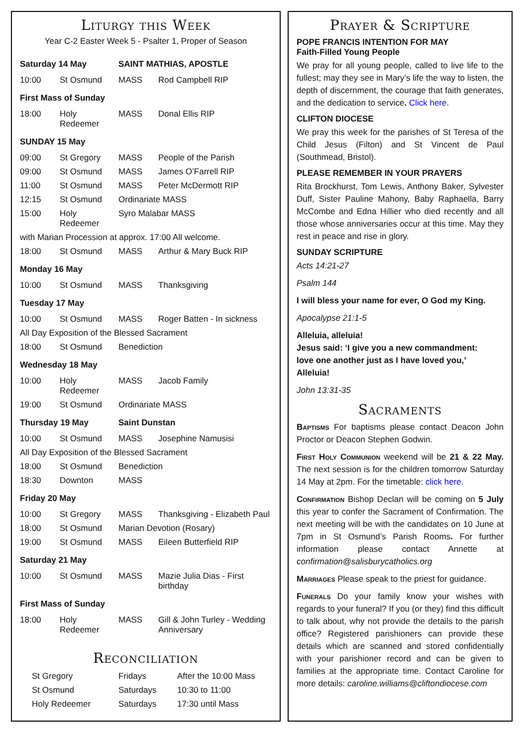Liturgy this Week
Year C-2 Easter Week 5 - Psalter 1, Proper of Season
| Saturday 14 May | | SAINT MATHIAS, APOSTLE | |
| 10:00 | St Osmund | MASS | Rod Campbell RIP |
| First Mass of Sunday | | | |
| 18:00 | Holy Redeemer | MASS | Donal Ellis RIP |
| SUNDAY 15 May | | | |
| 09:00 | St Gregory | MASS | People of the Parish |
| 09:00 | St Osmund | MASS | James O’Farrell RIP |
| 11:00 | St Osmund | MASS | Peter McDermott RIP |
| 12:15 | St Osmund | Ordinariate MASS | |
| 15:00 | Holy Redeemer | Syro Malabar MASS | |
| with Marian Procession at approx. 17:00 All welcome. | | | |
| 18:00 | St Osmund | MASS | Arthur & Mary Buck RIP |
| Monday 16 May | | | |
| 10:00 | St Osmund | MASS | Thanksgiving |
| Tuesday 17 May | | | |
| 10:00 | St Osmund | MASS | Roger Batten - In sickness |
| All Day Exposition of the Blessed Sacrament | | | |
| 18:00 | St Osmund | Benediction | |
| Wednesday 18 May | | | |
| 10:00 | Holy Redeemer | MASS | Jacob Family |
| 19:00 | St Osmund | Ordinariate MASS | |
| Thursday 19 May | | Saint Dunstan | |
| 10:00 | St Osmund | MASS | Josephine Namusisi |
| All Day Exposition of the Blessed Sacrament | | | |
| 18:00 | St Osmund | Benediction | |
| 18:30 | Downton | MASS | |
| Friday 20 May | | | |
| 10:00 | St Gregory | MASS | Thanksgiving - Elizabeth Paul |
| 18:00 | St Osmund | Marian Devotion (Rosary) | |
| 19:00 | St Osmund | MASS | Eileen Butterfield RIP |
| Saturday 21 May | | | |
| 10:00 | St Osmund | MASS | Mazie Julia Dias - First birthday |
| First Mass of Sunday | | | |
| 18:00 | Holy Redeemer | MASS | Gill & John Turley - Wedding Anniversary |
Reconciliation
| St Gregory | Fridays | After the 10:00 Mass |
| St Osmund | Saturdays | 10:30 to 11:00 |
| Holy Redeemer | Saturdays | 17:30 until Mass |
Prayer & Scripture
POPE FRANCIS INTENTION FOR MAY
Faith-Filled Young People
We pray for all young people, called to live life to the fullest; may they see in Mary’s life the way to listen, the depth of discernment, the courage that faith generates, and the dedication to service. Click here.
CLIFTON DIOCESE
We pray this week for the parishes of St Teresa of the Child Jesus (Filton) and St Vincent de Paul (Southmead, Bristol).
PLEASE REMEMBER IN YOUR PRAYERS
Rita Brockhurst, Tom Lewis, Anthony Baker, Sylvester Duff, Sister Pauline Mahony, Baby Raphaella, Barry McCombe and Edna Hillier who died recently and all those whose anniversaries occur at this time. May they rest in peace and rise in glory.
SUNDAY SCRIPTURE
Acts 14:21-27
Psalm 144
I will bless your name for ever, O God my King.
Apocalypse 21:1-5
Alleluia, alleluia!
Jesus said: ‘I give you a new commandment:
love one another just as I have loved you,’
Alleluia!
John 13:31-35
Sacraments
Baptisms For baptisms please contact Deacon John Proctor or Deacon Stephen Godwin.
First Holy Communion weekend will be 21 & 22 May. The next session is for the children tomorrow Saturday 14 May at 2pm. For the timetable: click here.
Confirmation Bishop Declan will be coming on 5 July this year to confer the Sacrament of Confirmation. The next meeting will be with the candidates on 10 June at 7pm in St Osmund’s Parish Rooms. For further information please contact Annette at confirmation@salisburycatholics.org
Marriages Please speak to the priest for guidance.
Funerals Do your family know your wishes with regards to your funeral? If you (or they) find this difficult to talk about, why not provide the details to the parish office? Registered parishioners can provide these details which are scanned and stored confidentially with your parishioner record and can be given to families at the appropriate time. Contact Caroline for more details: caroline.williams@cliftondiocese.com